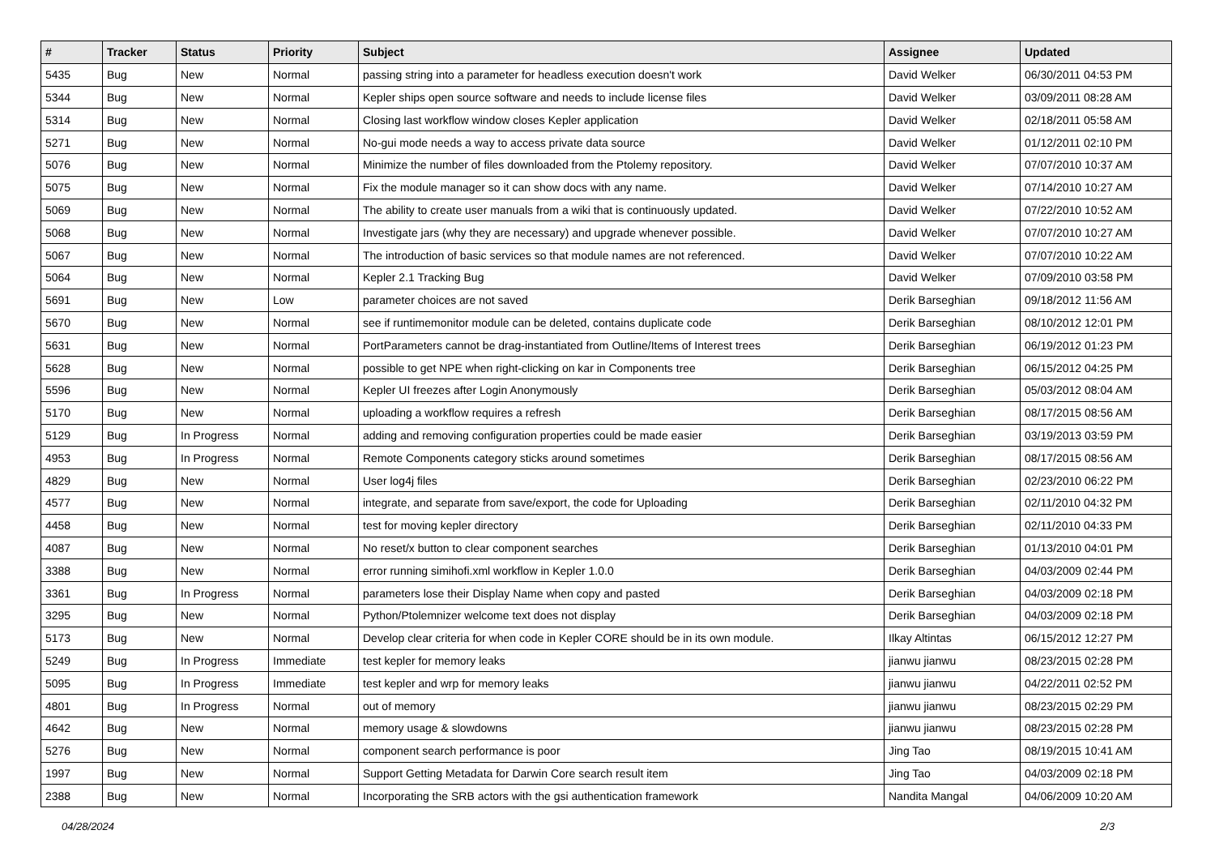| # | Tracker | Status | Priority | Subject | Assignee | Updated |
| --- | --- | --- | --- | --- | --- | --- |
| 5435 | Bug | New | Normal | passing string into a parameter for headless execution doesn't work | David Welker | 06/30/2011 04:53 PM |
| 5344 | Bug | New | Normal | Kepler ships open source software and needs to include license files | David Welker | 03/09/2011 08:28 AM |
| 5314 | Bug | New | Normal | Closing last workflow window closes Kepler application | David Welker | 02/18/2011 05:58 AM |
| 5271 | Bug | New | Normal | No-gui mode needs a way to access private data source | David Welker | 01/12/2011 02:10 PM |
| 5076 | Bug | New | Normal | Minimize the number of files downloaded from the Ptolemy repository. | David Welker | 07/07/2010 10:37 AM |
| 5075 | Bug | New | Normal | Fix the module manager so it can show docs with any name. | David Welker | 07/14/2010 10:27 AM |
| 5069 | Bug | New | Normal | The ability to create user manuals from a wiki that is continuously updated. | David Welker | 07/22/2010 10:52 AM |
| 5068 | Bug | New | Normal | Investigate jars (why they are necessary) and upgrade whenever possible. | David Welker | 07/07/2010 10:27 AM |
| 5067 | Bug | New | Normal | The introduction of basic services so that module names are not referenced. | David Welker | 07/07/2010 10:22 AM |
| 5064 | Bug | New | Normal | Kepler 2.1 Tracking Bug | David Welker | 07/09/2010 03:58 PM |
| 5691 | Bug | New | Low | parameter choices are not saved | Derik Barseghian | 09/18/2012 11:56 AM |
| 5670 | Bug | New | Normal | see if runtimemonitor module can be deleted, contains duplicate code | Derik Barseghian | 08/10/2012 12:01 PM |
| 5631 | Bug | New | Normal | PortParameters cannot be drag-instantiated from Outline/Items of Interest trees | Derik Barseghian | 06/19/2012 01:23 PM |
| 5628 | Bug | New | Normal | possible to get NPE when right-clicking on kar in Components tree | Derik Barseghian | 06/15/2012 04:25 PM |
| 5596 | Bug | New | Normal | Kepler UI freezes after Login Anonymously | Derik Barseghian | 05/03/2012 08:04 AM |
| 5170 | Bug | New | Normal | uploading a workflow requires a refresh | Derik Barseghian | 08/17/2015 08:56 AM |
| 5129 | Bug | In Progress | Normal | adding and removing configuration properties could be made easier | Derik Barseghian | 03/19/2013 03:59 PM |
| 4953 | Bug | In Progress | Normal | Remote Components category sticks around sometimes | Derik Barseghian | 08/17/2015 08:56 AM |
| 4829 | Bug | New | Normal | User log4j files | Derik Barseghian | 02/23/2010 06:22 PM |
| 4577 | Bug | New | Normal | integrate, and separate from save/export, the code for Uploading | Derik Barseghian | 02/11/2010 04:32 PM |
| 4458 | Bug | New | Normal | test for moving kepler directory | Derik Barseghian | 02/11/2010 04:33 PM |
| 4087 | Bug | New | Normal | No reset/x button to clear component searches | Derik Barseghian | 01/13/2010 04:01 PM |
| 3388 | Bug | New | Normal | error running simihofi.xml workflow in Kepler 1.0.0 | Derik Barseghian | 04/03/2009 02:44 PM |
| 3361 | Bug | In Progress | Normal | parameters lose their Display Name when copy and pasted | Derik Barseghian | 04/03/2009 02:18 PM |
| 3295 | Bug | New | Normal | Python/Ptolemnizer welcome text does not display | Derik Barseghian | 04/03/2009 02:18 PM |
| 5173 | Bug | New | Normal | Develop clear criteria for when code in Kepler CORE should be in its own module. | Ilkay Altintas | 06/15/2012 12:27 PM |
| 5249 | Bug | In Progress | Immediate | test kepler for memory leaks | jianwu jianwu | 08/23/2015 02:28 PM |
| 5095 | Bug | In Progress | Immediate | test kepler and wrp for memory leaks | jianwu jianwu | 04/22/2011 02:52 PM |
| 4801 | Bug | In Progress | Normal | out of memory | jianwu jianwu | 08/23/2015 02:29 PM |
| 4642 | Bug | New | Normal | memory usage & slowdowns | jianwu jianwu | 08/23/2015 02:28 PM |
| 5276 | Bug | New | Normal | component search performance is poor | Jing Tao | 08/19/2015 10:41 AM |
| 1997 | Bug | New | Normal | Support Getting Metadata for Darwin Core search result item | Jing Tao | 04/03/2009 02:18 PM |
| 2388 | Bug | New | Normal | Incorporating the SRB actors with the gsi authentication framework | Nandita Mangal | 04/06/2009 10:20 AM |
04/28/2024 2/3